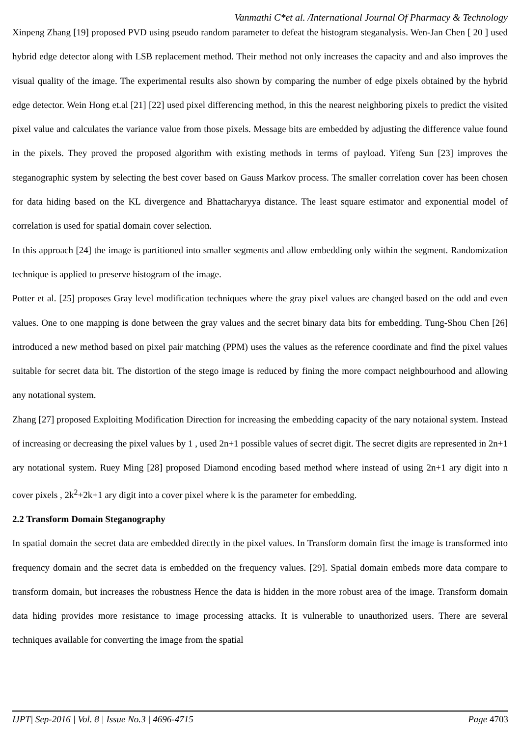Vanmathi C*et al. /International Journal Of Pharmacy & Technology
Xinpeng Zhang [19] proposed PVD using pseudo random parameter to defeat the histogram steganalysis. Wen-Jan Chen [ 20 ] used hybrid edge detector along with LSB replacement method. Their method not only increases the capacity and and also improves the visual quality of the image. The experimental results also shown by comparing the number of edge pixels obtained by the hybrid edge detector. Wein Hong et.al [21] [22] used pixel differencing method, in this the nearest neighboring pixels to predict the visited pixel value and calculates the variance value from those pixels. Message bits are embedded by adjusting the difference value found in the pixels. They proved the proposed algorithm with existing methods in terms of payload. Yifeng Sun [23] improves the steganographic system by selecting the best cover based on Gauss Markov process. The smaller correlation cover has been chosen for data hiding based on the KL divergence and Bhattacharyya distance. The least square estimator and exponential model of correlation is used for spatial domain cover selection.
In this approach [24] the image is partitioned into smaller segments and allow embedding only within the segment. Randomization technique is applied to preserve histogram of the image.
Potter et al. [25] proposes Gray level modification techniques where the gray pixel values are changed based on the odd and even values. One to one mapping is done between the gray values and the secret binary data bits for embedding. Tung-Shou Chen [26] introduced a new method based on pixel pair matching (PPM) uses the values as the reference coordinate and find the pixel values suitable for secret data bit. The distortion of the stego image is reduced by fining the more compact neighbourhood and allowing any notational system.
Zhang [27] proposed Exploiting Modification Direction for increasing the embedding capacity of the nary notaional system. Instead of increasing or decreasing the pixel values by 1 , used 2n+1 possible values of secret digit. The secret digits are represented in 2n+1 ary notational system. Ruey Ming [28] proposed Diamond encoding based method where instead of using 2n+1 ary digit into n cover pixels , 2k<sup>2</sup>+2k+1 ary digit into a cover pixel where k is the parameter for embedding.
2.2 Transform Domain Steganography
In spatial domain the secret data are embedded directly in the pixel values. In Transform domain first the image is transformed into frequency domain and the secret data is embedded on the frequency values. [29]. Spatial domain embeds more data compare to transform domain, but increases the robustness Hence the data is hidden in the more robust area of the image. Transform domain data hiding provides more resistance to image processing attacks. It is vulnerable to unauthorized users. There are several techniques available for converting the image from the spatial
IJPT| Sep-2016 | Vol. 8 | Issue No.3 | 4696-4715 Page 4703